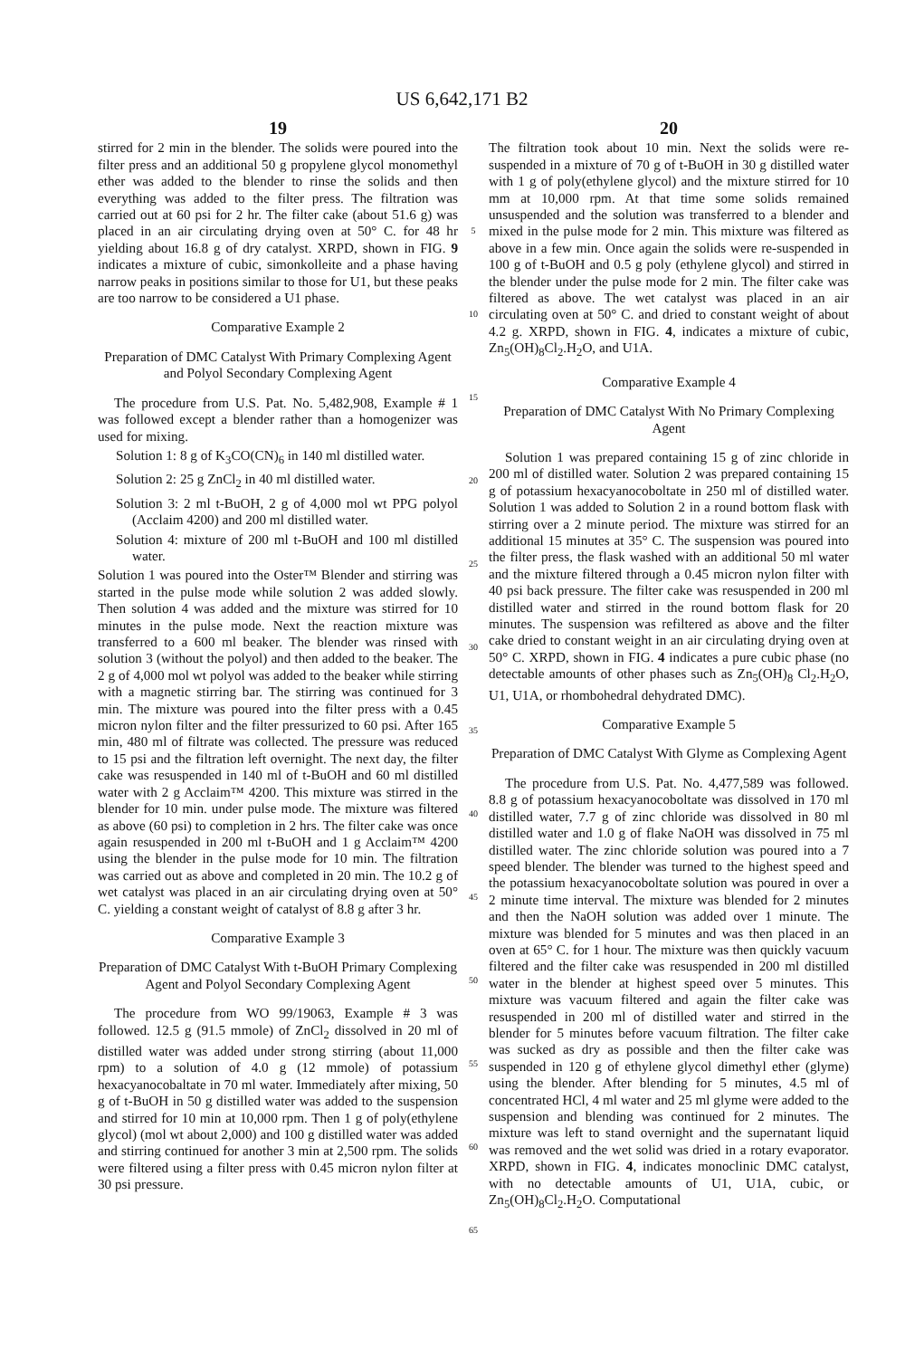US 6,642,171 B2
19
stirred for 2 min in the blender. The solids were poured into the filter press and an additional 50 g propylene glycol monomethyl ether was added to the blender to rinse the solids and then everything was added to the filter press. The filtration was carried out at 60 psi for 2 hr. The filter cake (about 51.6 g) was placed in an air circulating drying oven at 50° C. for 48 hr yielding about 16.8 g of dry catalyst. XRPD, shown in FIG. 9 indicates a mixture of cubic, simonkolleite and a phase having narrow peaks in positions similar to those for U1, but these peaks are too narrow to be considered a U1 phase.
Comparative Example 2
Preparation of DMC Catalyst With Primary Complexing Agent and Polyol Secondary Complexing Agent
The procedure from U.S. Pat. No. 5,482,908, Example # 1 was followed except a blender rather than a homogenizer was used for mixing.
Solution 1: 8 g of K<sub>3</sub>CO(CN)<sub>6</sub> in 140 ml distilled water.
Solution 2: 25 g ZnCl<sub>2</sub> in 40 ml distilled water.
Solution 3: 2 ml t-BuOH, 2 g of 4,000 mol wt PPG polyol (Acclaim 4200) and 200 ml distilled water.
Solution 4: mixture of 200 ml t-BuOH and 100 ml distilled water.
Solution 1 was poured into the Oster™ Blender and stirring was started in the pulse mode while solution 2 was added slowly. Then solution 4 was added and the mixture was stirred for 10 minutes in the pulse mode. Next the reaction mixture was transferred to a 600 ml beaker. The blender was rinsed with solution 3 (without the polyol) and then added to the beaker. The 2 g of 4,000 mol wt polyol was added to the beaker while stirring with a magnetic stirring bar. The stirring was continued for 3 min. The mixture was poured into the filter press with a 0.45 micron nylon filter and the filter pressurized to 60 psi. After 165 min, 480 ml of filtrate was collected. The pressure was reduced to 15 psi and the filtration left overnight. The next day, the filter cake was resuspended in 140 ml of t-BuOH and 60 ml distilled water with 2 g Acclaim™ 4200. This mixture was stirred in the blender for 10 min. under pulse mode. The mixture was filtered as above (60 psi) to completion in 2 hrs. The filter cake was once again resuspended in 200 ml t-BuOH and 1 g Acclaim™ 4200 using the blender in the pulse mode for 10 min. The filtration was carried out as above and completed in 20 min. The 10.2 g of wet catalyst was placed in an air circulating drying oven at 50° C. yielding a constant weight of catalyst of 8.8 g after 3 hr.
Comparative Example 3
Preparation of DMC Catalyst With t-BuOH Primary Complexing Agent and Polyol Secondary Complexing Agent
The procedure from WO 99/19063, Example # 3 was followed. 12.5 g (91.5 mmole) of ZnCl<sub>2</sub> dissolved in 20 ml of distilled water was added under strong stirring (about 11,000 rpm) to a solution of 4.0 g (12 mmole) of potassium hexacyanocobaltate in 70 ml water. Immediately after mixing, 50 g of t-BuOH in 50 g distilled water was added to the suspension and stirred for 10 min at 10,000 rpm. Then 1 g of poly(ethylene glycol) (mol wt about 2,000) and 100 g distilled water was added and stirring continued for another 3 min at 2,500 rpm. The solids were filtered using a filter press with 0.45 micron nylon filter at 30 psi pressure.
5
10
15
20
25
30
35
40
45
50
55
60
65
20
The filtration took about 10 min. Next the solids were re-suspended in a mixture of 70 g of t-BuOH in 30 g distilled water with 1 g of poly(ethylene glycol) and the mixture stirred for 10 mm at 10,000 rpm. At that time some solids remained unsuspended and the solution was transferred to a blender and mixed in the pulse mode for 2 min. This mixture was filtered as above in a few min. Once again the solids were re-suspended in 100 g of t-BuOH and 0.5 g poly (ethylene glycol) and stirred in the blender under the pulse mode for 2 min. The filter cake was filtered as above. The wet catalyst was placed in an air circulating oven at 50° C. and dried to constant weight of about 4.2 g. XRPD, shown in FIG. 4, indicates a mixture of cubic, Zn<sub>5</sub>(OH)<sub>8</sub>Cl<sub>2</sub>.H<sub>2</sub>O, and U1A.
Comparative Example 4
Preparation of DMC Catalyst With No Primary Complexing Agent
Solution 1 was prepared containing 15 g of zinc chloride in 200 ml of distilled water. Solution 2 was prepared containing 15 g of potassium hexacyanocoboltate in 250 ml of distilled water. Solution 1 was added to Solution 2 in a round bottom flask with stirring over a 2 minute period. The mixture was stirred for an additional 15 minutes at 35° C. The suspension was poured into the filter press, the flask washed with an additional 50 ml water and the mixture filtered through a 0.45 micron nylon filter with 40 psi back pressure. The filter cake was resuspended in 200 ml distilled water and stirred in the round bottom flask for 20 minutes. The suspension was refiltered as above and the filter cake dried to constant weight in an air circulating drying oven at 50° C. XRPD, shown in FIG. 4 indicates a pure cubic phase (no detectable amounts of other phases such as Zn<sub>5</sub>(OH)<sub>8</sub> Cl<sub>2</sub>.H<sub>2</sub>O, U1, U1A, or rhombohedral dehydrated DMC).
Comparative Example 5
Preparation of DMC Catalyst With Glyme as Complexing Agent
The procedure from U.S. Pat. No. 4,477,589 was followed. 8.8 g of potassium hexacyanocoboltate was dissolved in 170 ml distilled water, 7.7 g of zinc chloride was dissolved in 80 ml distilled water and 1.0 g of flake NaOH was dissolved in 75 ml distilled water. The zinc chloride solution was poured into a 7 speed blender. The blender was turned to the highest speed and the potassium hexacyanocoboltate solution was poured in over a 2 minute time interval. The mixture was blended for 2 minutes and then the NaOH solution was added over 1 minute. The mixture was blended for 5 minutes and was then placed in an oven at 65° C. for 1 hour. The mixture was then quickly vacuum filtered and the filter cake was resuspended in 200 ml distilled water in the blender at highest speed over 5 minutes. This mixture was vacuum filtered and again the filter cake was resuspended in 200 ml of distilled water and stirred in the blender for 5 minutes before vacuum filtration. The filter cake was sucked as dry as possible and then the filter cake was suspended in 120 g of ethylene glycol dimethyl ether (glyme) using the blender. After blending for 5 minutes, 4.5 ml of concentrated HCl, 4 ml water and 25 ml glyme were added to the suspension and blending was continued for 2 minutes. The mixture was left to stand overnight and the supernatant liquid was removed and the wet solid was dried in a rotary evaporator. XRPD, shown in FIG. 4, indicates monoclinic DMC catalyst, with no detectable amounts of U1, U1A, cubic, or Zn<sub>5</sub>(OH)<sub>8</sub>Cl<sub>2</sub>.H<sub>2</sub>O. Computational